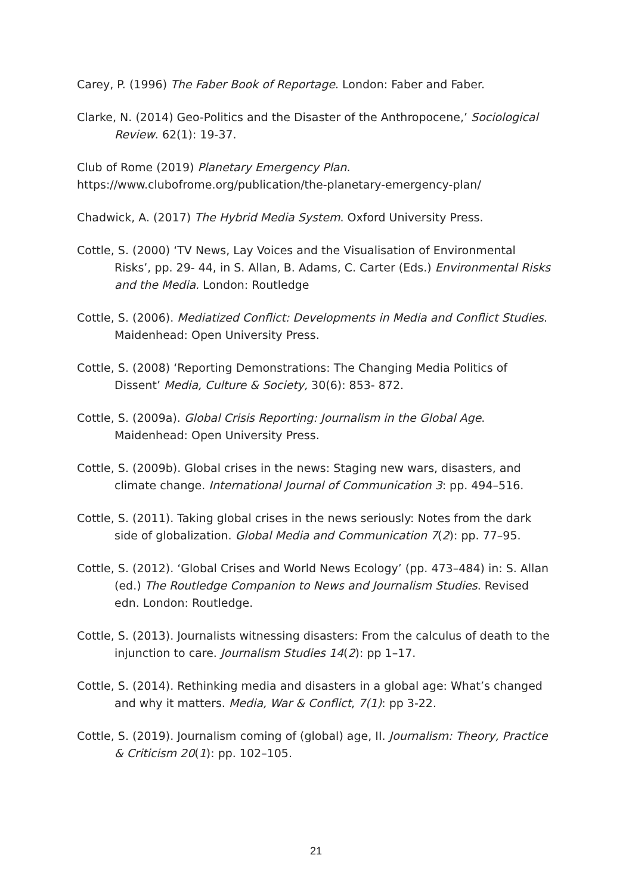Carey, P. (1996) The Faber Book of Reportage. London: Faber and Faber.
Clarke, N. (2014) Geo-Politics and the Disaster of the Anthropocene,’ Sociological Review. 62(1): 19-37.
Club of Rome (2019) Planetary Emergency Plan.
https://www.clubofrome.org/publication/the-planetary-emergency-plan/
Chadwick, A. (2017) The Hybrid Media System. Oxford University Press.
Cottle, S. (2000) ‘TV News, Lay Voices and the Visualisation of Environmental Risks’, pp. 29- 44, in S. Allan, B. Adams, C. Carter (Eds.) Environmental Risks and the Media. London: Routledge
Cottle, S. (2006). Mediatized Conflict: Developments in Media and Conflict Studies. Maidenhead: Open University Press.
Cottle, S. (2008) ‘Reporting Demonstrations: The Changing Media Politics of Dissent’ Media, Culture & Society, 30(6): 853- 872.
Cottle, S. (2009a). Global Crisis Reporting: Journalism in the Global Age. Maidenhead: Open University Press.
Cottle, S. (2009b). Global crises in the news: Staging new wars, disasters, and climate change. International Journal of Communication 3: pp. 494–516.
Cottle, S. (2011). Taking global crises in the news seriously: Notes from the dark side of globalization. Global Media and Communication 7(2): pp. 77–95.
Cottle, S. (2012). ‘Global Crises and World News Ecology’ (pp. 473–484) in: S. Allan (ed.) The Routledge Companion to News and Journalism Studies. Revised edn. London: Routledge.
Cottle, S. (2013). Journalists witnessing disasters: From the calculus of death to the injunction to care. Journalism Studies 14(2): pp 1–17.
Cottle, S. (2014). Rethinking media and disasters in a global age: What’s changed and why it matters. Media, War & Conflict, 7(1): pp 3-22.
Cottle, S. (2019). Journalism coming of (global) age, II. Journalism: Theory, Practice & Criticism 20(1): pp. 102–105.
21